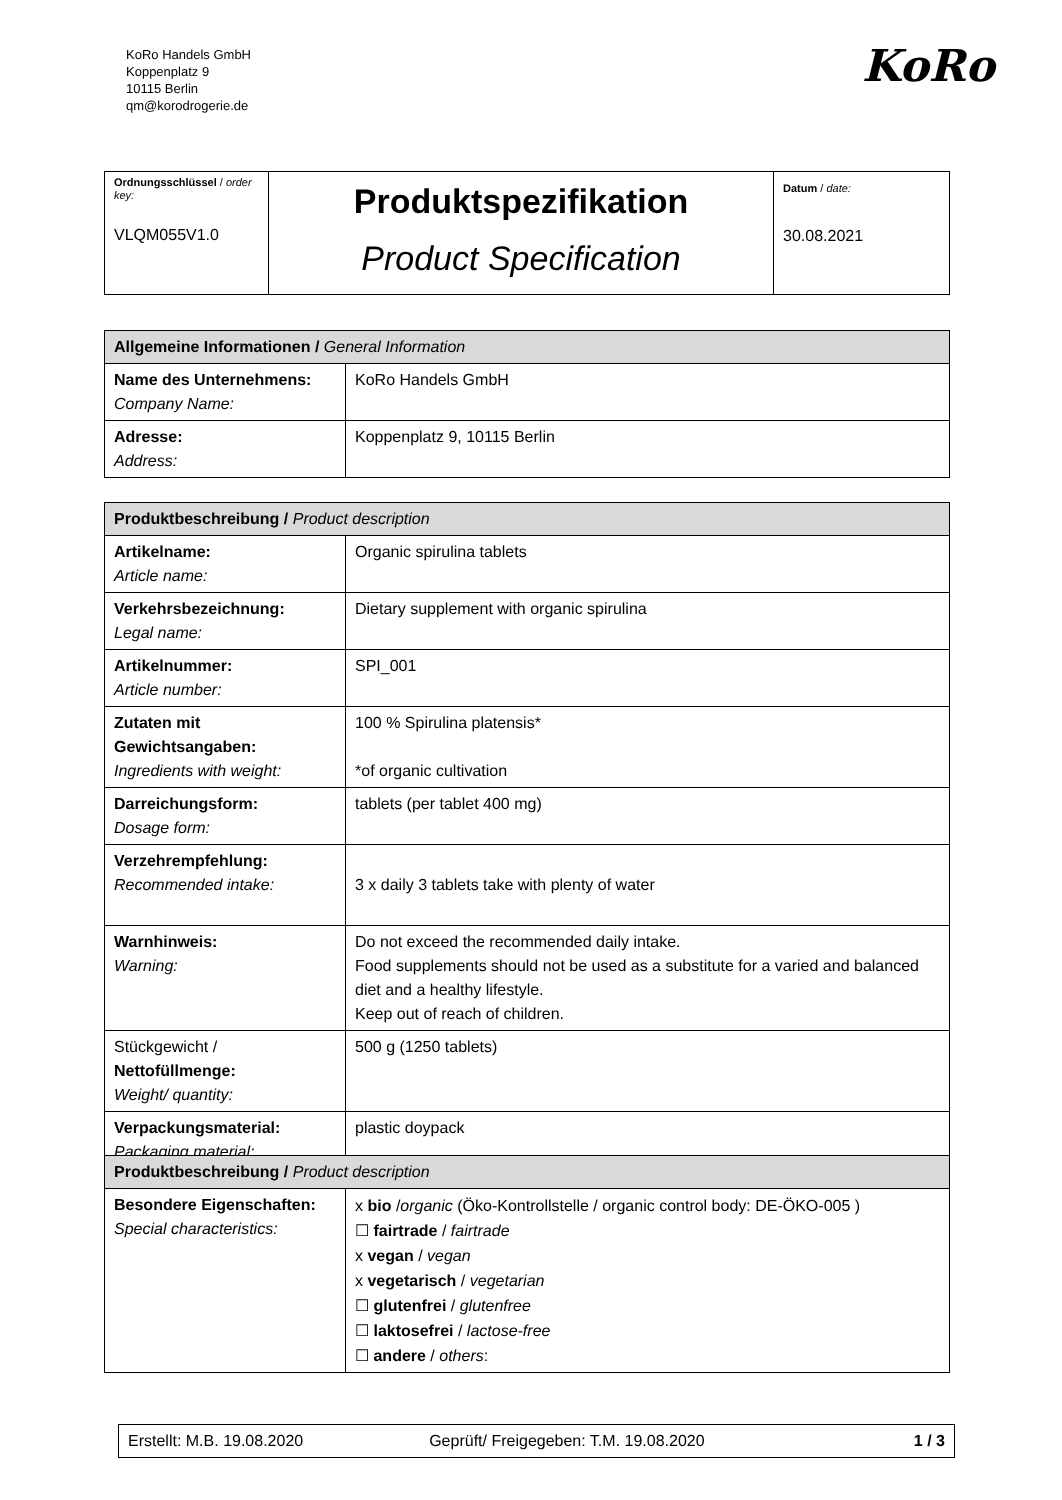KoRo Handels GmbH
Koppenplatz 9
10115 Berlin
qm@korodrogerie.de
KoRo
| Ordnungsschlüssel / order key: VLQM055V1.0 | Produktspezifikation Product Specification | Datum / date: 30.08.2021 |
| Allgemeine Informationen / General Information | |
| --- | --- |
| Name des Unternehmens: Company Name: | KoRo Handels GmbH |
| Adresse: Address: | Koppenplatz 9, 10115 Berlin |
| Produktbeschreibung / Product description | |
| --- | --- |
| Artikelname: Article name: | Organic spirulina tablets |
| Verkehrsbezeichnung: Legal name: | Dietary supplement with organic spirulina |
| Artikelnummer: Article number: | SPI_001 |
| Zutaten mit Gewichtsangaben: Ingredients with weight: | 100 % Spirulina platensis* *of organic cultivation |
| Darreichungsform: Dosage form: | tablets (per tablet 400 mg) |
| Verzehrempfehlung: Recommended intake: | 3 x daily 3 tablets take with plenty of water |
| Warnhinweis: Warning: | Do not exceed the recommended daily intake. Food supplements should not be used as a substitute for a varied and balanced diet and a healthy lifestyle. Keep out of reach of children. |
| Stückgewicht / Nettofüllmenge: Weight/ quantity: | 500 g (1250 tablets) |
| Verpackungsmaterial: Packaging material: | plastic doypack |
| Produktbeschreibung / Product description | |
| --- | --- |
| Besondere Eigenschaften: Special characteristics: | x bio / organic (Öko-Kontrollstelle / organic control body: DE-ÖKO-005 ) ☐ fairtrade / fairtrade x vegan / vegan x vegetarisch / vegetarian ☐ glutenfrei / glutenfree ☐ laktosefrei / lactose-free ☐ andere / others : |
| Erstellt: M.B. 19.08.2020 | Geprüft/ Freigegeben: T.M. 19.08.2020 | 1 / 3 |